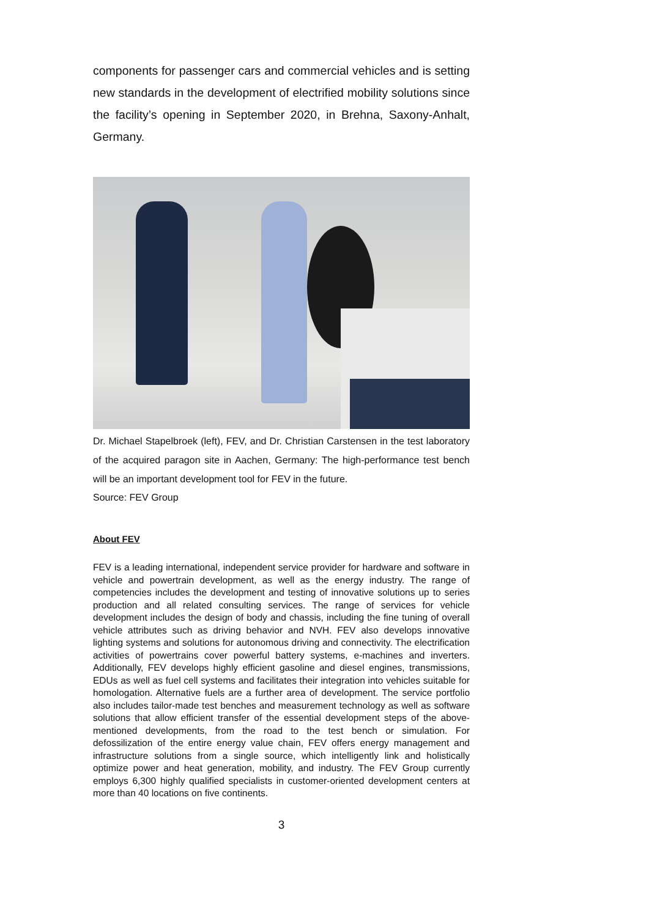components for passenger cars and commercial vehicles and is setting new standards in the development of electrified mobility solutions since the facility’s opening in September 2020, in Brehna, Saxony-Anhalt, Germany.
Dr. Michael Stapelbroek (left), FEV, and Dr. Christian Carstensen in the test laboratory of the acquired paragon site in Aachen, Germany: The high-performance test bench will be an important development tool for FEV in the future.
Source: FEV Group
About FEV
FEV is a leading international, independent service provider for hardware and software in vehicle and powertrain development, as well as the energy industry. The range of competencies includes the development and testing of innovative solutions up to series production and all related consulting services. The range of services for vehicle development includes the design of body and chassis, including the fine tuning of overall vehicle attributes such as driving behavior and NVH. FEV also develops innovative lighting systems and solutions for autonomous driving and connectivity. The electrification activities of powertrains cover powerful battery systems, e-machines and inverters. Additionally, FEV develops highly efficient gasoline and diesel engines, transmissions, EDUs as well as fuel cell systems and facilitates their integration into vehicles suitable for homologation. Alternative fuels are a further area of development. The service portfolio also includes tailor-made test benches and measurement technology as well as software solutions that allow efficient transfer of the essential development steps of the above-mentioned developments, from the road to the test bench or simulation. For defossilization of the entire energy value chain, FEV offers energy management and infrastructure solutions from a single source, which intelligently link and holistically optimize power and heat generation, mobility, and industry. The FEV Group currently employs 6,300 highly qualified specialists in customer-oriented development centers at more than 40 locations on five continents.
3